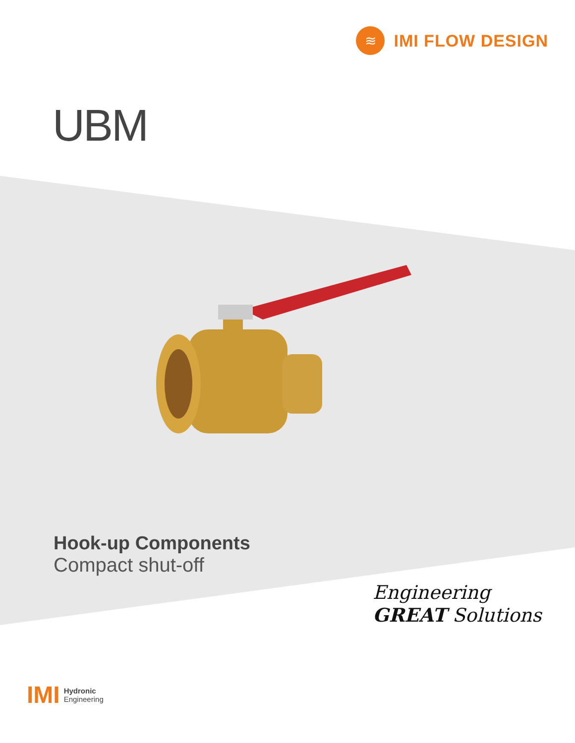≋
IMI FLOW DESIGN
UBM
Hook-up Components
Compact shut-off
Engineering
GREAT Solutions
IMI
Hydronic
Engineering